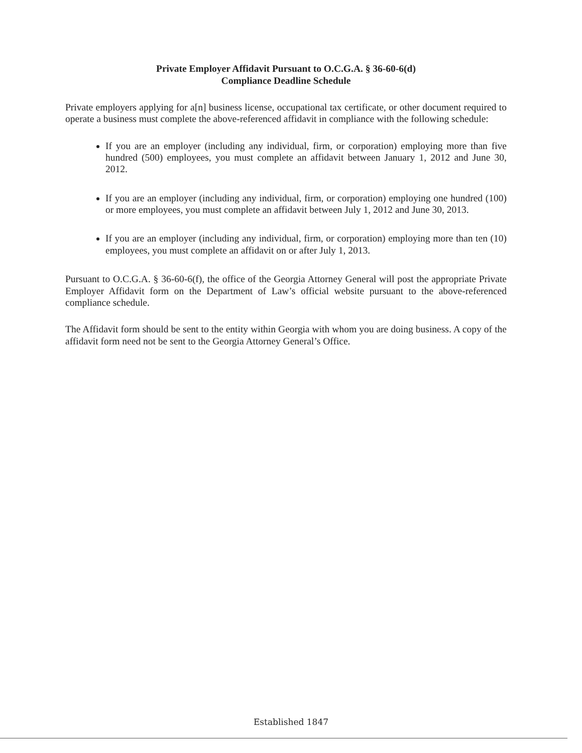Private Employer Affidavit Pursuant to O.C.G.A. § 36-60-6(d)
Compliance Deadline Schedule
Private employers applying for a[n] business license, occupational tax certificate, or other document required to operate a business must complete the above-referenced affidavit in compliance with the following schedule:
If you are an employer (including any individual, firm, or corporation) employing more than five hundred (500) employees, you must complete an affidavit between January 1, 2012 and June 30, 2012.
If you are an employer (including any individual, firm, or corporation) employing one hundred (100) or more employees, you must complete an affidavit between July 1, 2012 and June 30, 2013.
If you are an employer (including any individual, firm, or corporation) employing more than ten (10) employees, you must complete an affidavit on or after July 1, 2013.
Pursuant to O.C.G.A. § 36-60-6(f), the office of the Georgia Attorney General will post the appropriate Private Employer Affidavit form on the Department of Law’s official website pursuant to the above-referenced compliance schedule.
The Affidavit form should be sent to the entity within Georgia with whom you are doing business. A copy of the affidavit form need not be sent to the Georgia Attorney General’s Office.
Established 1847